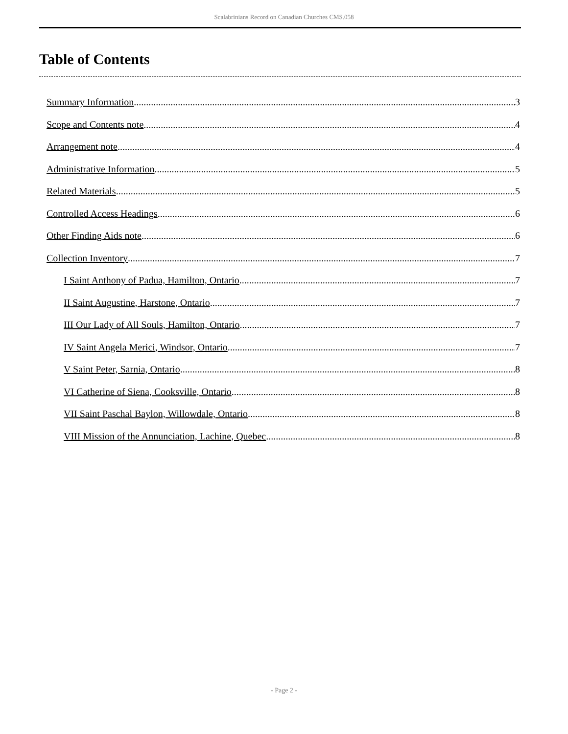Scalabrinians Record on Canadian Churches CMS.058
Table of Contents
Summary Information 3
Scope and Contents note 4
Arrangement note 4
Administrative Information 5
Related Materials 5
Controlled Access Headings 6
Other Finding Aids note 6
Collection Inventory 7
I Saint Anthony of Padua, Hamilton, Ontario 7
II Saint Augustine, Harstone, Ontario 7
III Our Lady of All Souls, Hamilton, Ontario 7
IV Saint Angela Merici, Windsor, Ontario 7
V Saint Peter, Sarnia, Ontario 8
VI Catherine of Siena, Cooksville, Ontario 8
VII Saint Paschal Baylon, Willowdale, Ontario 8
VIII Mission of the Annunciation, Lachine, Quebec 8
- Page 2 -